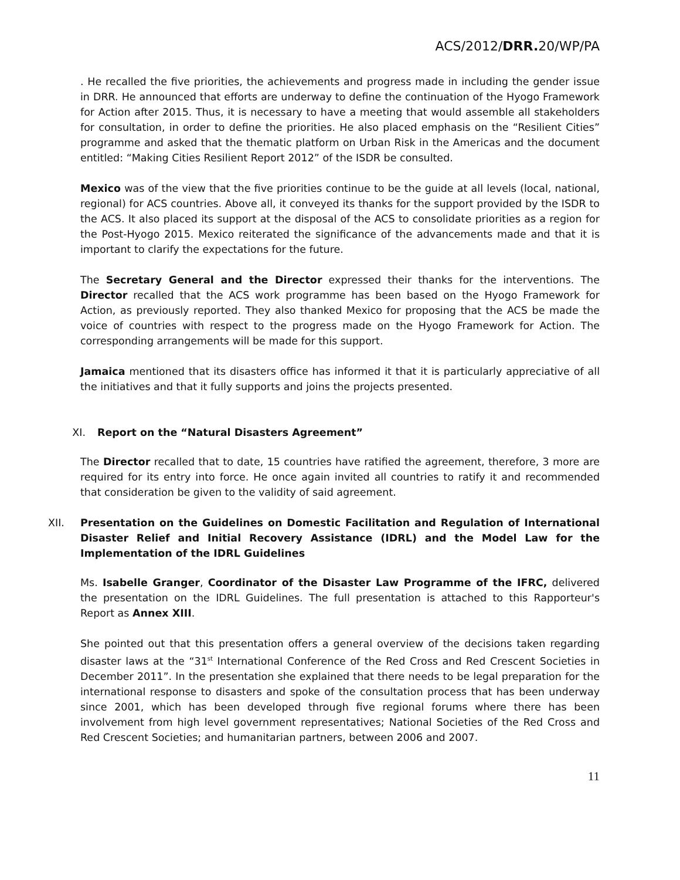ACS/2012/DRR. 20/WP/PA
. He recalled the five priorities, the achievements and progress made in including the gender issue in DRR. He announced that efforts are underway to define the continuation of the Hyogo Framework for Action after 2015. Thus, it is necessary to have a meeting that would assemble all stakeholders for consultation, in order to define the priorities. He also placed emphasis on the “Resilient Cities” programme and asked that the thematic platform on Urban Risk in the Americas and the document entitled: “Making Cities Resilient Report 2012” of the ISDR be consulted.
Mexico was of the view that the five priorities continue to be the guide at all levels (local, national, regional) for ACS countries. Above all, it conveyed its thanks for the support provided by the ISDR to the ACS. It also placed its support at the disposal of the ACS to consolidate priorities as a region for the Post-Hyogo 2015. Mexico reiterated the significance of the advancements made and that it is important to clarify the expectations for the future.
The Secretary General and the Director expressed their thanks for the interventions. The Director recalled that the ACS work programme has been based on the Hyogo Framework for Action, as previously reported. They also thanked Mexico for proposing that the ACS be made the voice of countries with respect to the progress made on the Hyogo Framework for Action. The corresponding arrangements will be made for this support.
Jamaica mentioned that its disasters office has informed it that it is particularly appreciative of all the initiatives and that it fully supports and joins the projects presented.
XI. Report on the “Natural Disasters Agreement”
The Director recalled that to date, 15 countries have ratified the agreement, therefore, 3 more are required for its entry into force. He once again invited all countries to ratify it and recommended that consideration be given to the validity of said agreement.
XII. Presentation on the Guidelines on Domestic Facilitation and Regulation of International Disaster Relief and Initial Recovery Assistance (IDRL) and the Model Law for the Implementation of the IDRL Guidelines
Ms. Isabelle Granger, Coordinator of the Disaster Law Programme of the IFRC, delivered the presentation on the IDRL Guidelines. The full presentation is attached to this Rapporteur's Report as Annex XIII.
She pointed out that this presentation offers a general overview of the decisions taken regarding disaster laws at the “31<sup>st</sup> International Conference of the Red Cross and Red Crescent Societies in December 2011”. In the presentation she explained that there needs to be legal preparation for the international response to disasters and spoke of the consultation process that has been underway since 2001, which has been developed through five regional forums where there has been involvement from high level government representatives; National Societies of the Red Cross and Red Crescent Societies; and humanitarian partners, between 2006 and 2007.
11